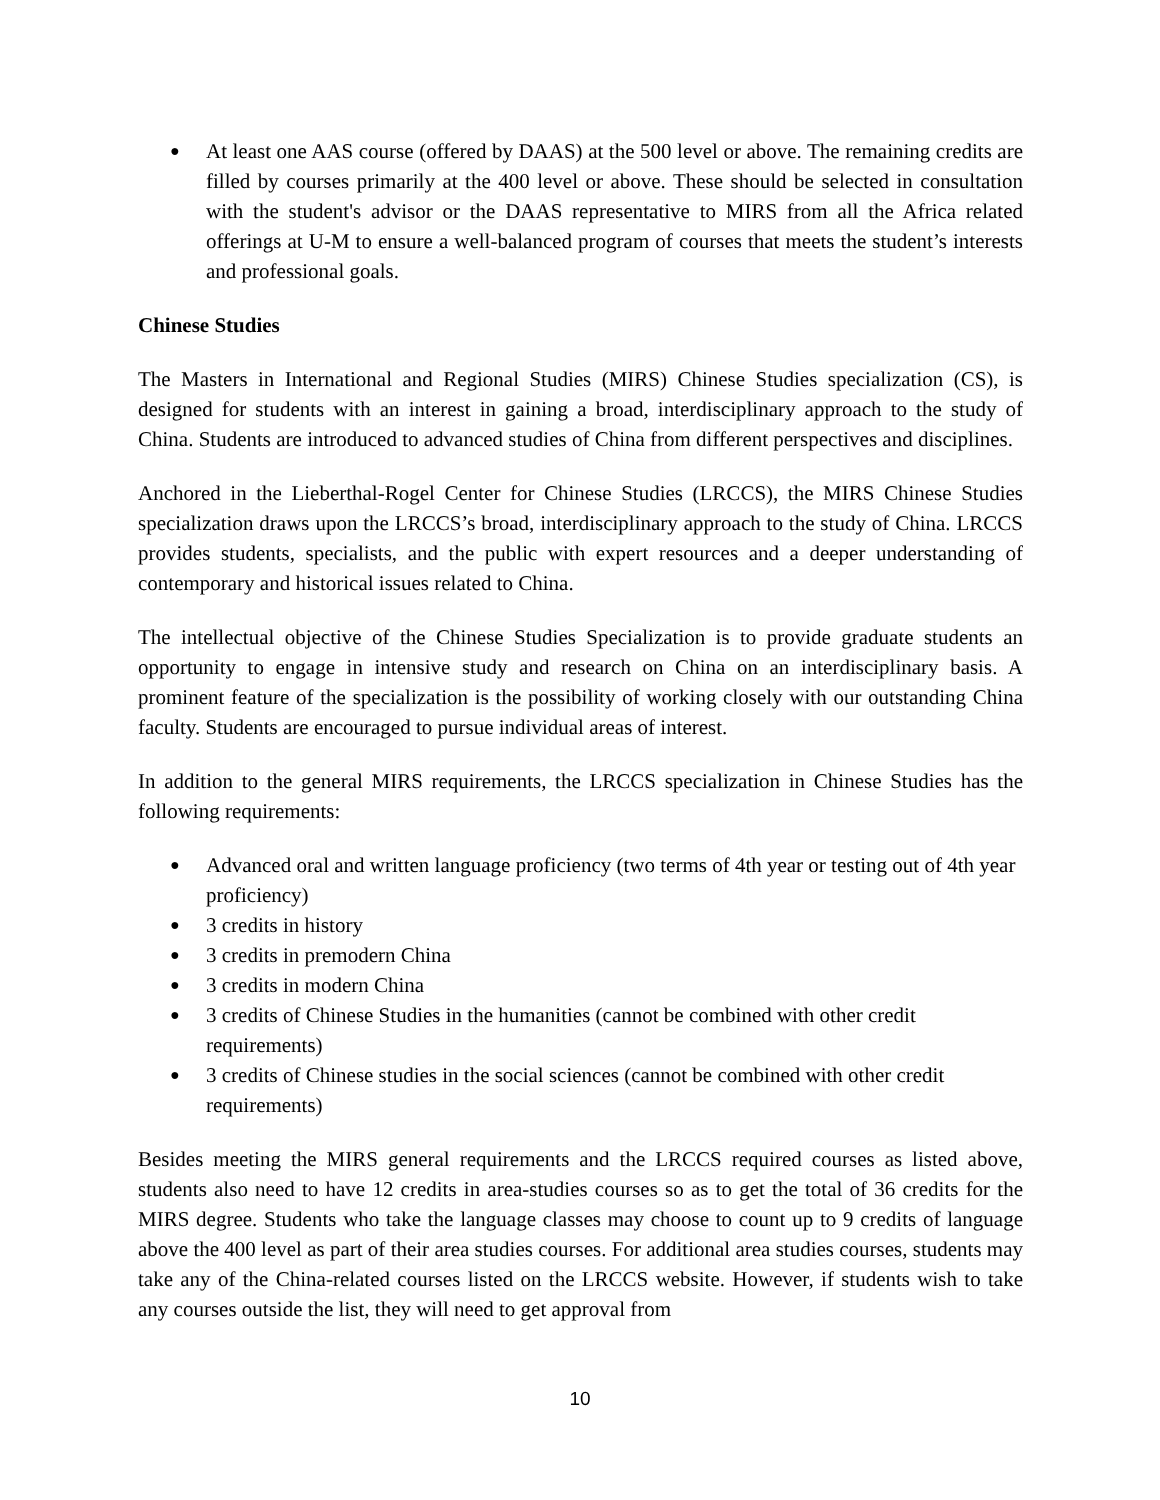● At least one AAS course (offered by DAAS) at the 500 level or above. The remaining credits are filled by courses primarily at the 400 level or above. These should be selected in consultation with the student's advisor or the DAAS representative to MIRS from all the Africa related offerings at U-M to ensure a well-balanced program of courses that meets the student’s interests and professional goals.
Chinese Studies
The Masters in International and Regional Studies (MIRS) Chinese Studies specialization (CS), is designed for students with an interest in gaining a broad, interdisciplinary approach to the study of China. Students are introduced to advanced studies of China from different perspectives and disciplines.
Anchored in the Lieberthal-Rogel Center for Chinese Studies (LRCCS), the MIRS Chinese Studies specialization draws upon the LRCCS’s broad, interdisciplinary approach to the study of China. LRCCS provides students, specialists, and the public with expert resources and a deeper understanding of contemporary and historical issues related to China.
The intellectual objective of the Chinese Studies Specialization is to provide graduate students an opportunity to engage in intensive study and research on China on an interdisciplinary basis. A prominent feature of the specialization is the possibility of working closely with our outstanding China faculty. Students are encouraged to pursue individual areas of interest.
In addition to the general MIRS requirements, the LRCCS specialization in Chinese Studies has the following requirements:
● Advanced oral and written language proficiency (two terms of 4th year or testing out of 4th year proficiency)
● 3 credits in history
● 3 credits in premodern China
● 3 credits in modern China
● 3 credits of Chinese Studies in the humanities (cannot be combined with other credit requirements)
● 3 credits of Chinese studies in the social sciences (cannot be combined with other credit requirements)
Besides meeting the MIRS general requirements and the LRCCS required courses as listed above, students also need to have 12 credits in area-studies courses so as to get the total of 36 credits for the MIRS degree. Students who take the language classes may choose to count up to 9 credits of language above the 400 level as part of their area studies courses. For additional area studies courses, students may take any of the China-related courses listed on the LRCCS website. However, if students wish to take any courses outside the list, they will need to get approval from
10